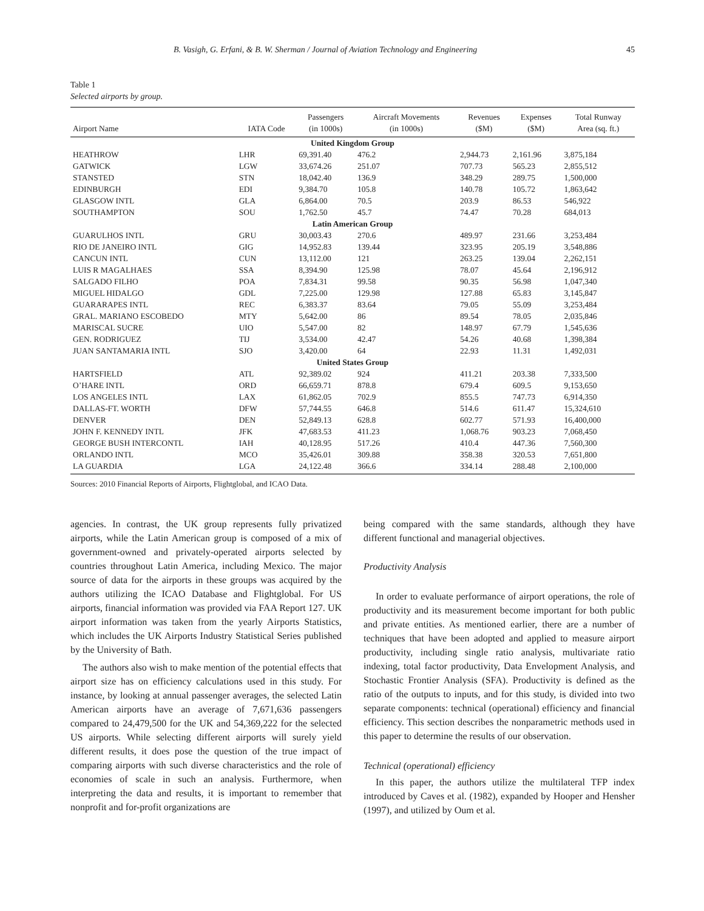B. Vasigh, G. Erfani, & B. W. Sherman / Journal of Aviation Technology and Engineering 45
Table 1
Selected airports by group.
| Airport Name | IATA Code | Passengers (in 1000s) | Aircraft Movements (in 1000s) | Revenues ($M) | Expenses ($M) | Total Runway Area (sq. ft.) |
| --- | --- | --- | --- | --- | --- | --- |
| United Kingdom Group | | | | | | |
| HEATHROW | LHR | 69,391.40 | 476.2 | 2,944.73 | 2,161.96 | 3,875,184 |
| GATWICK | LGW | 33,674.26 | 251.07 | 707.73 | 565.23 | 2,855,512 |
| STANSTED | STN | 18,042.40 | 136.9 | 348.29 | 289.75 | 1,500,000 |
| EDINBURGH | EDI | 9,384.70 | 105.8 | 140.78 | 105.72 | 1,863,642 |
| GLASGOW INTL | GLA | 6,864.00 | 70.5 | 203.9 | 86.53 | 546,922 |
| SOUTHAMPTON | SOU | 1,762.50 | 45.7 | 74.47 | 70.28 | 684,013 |
| Latin American Group | | | | | | |
| GUARULHOS INTL | GRU | 30,003.43 | 270.6 | 489.97 | 231.66 | 3,253,484 |
| RIO DE JANEIRO INTL | GIG | 14,952.83 | 139.44 | 323.95 | 205.19 | 3,548,886 |
| CANCUN INTL | CUN | 13,112.00 | 121 | 263.25 | 139.04 | 2,262,151 |
| LUIS R MAGALHAES | SSA | 8,394.90 | 125.98 | 78.07 | 45.64 | 2,196,912 |
| SALGADO FILHO | POA | 7,834.31 | 99.58 | 90.35 | 56.98 | 1,047,340 |
| MIGUEL HIDALGO | GDL | 7,225.00 | 129.98 | 127.88 | 65.83 | 3,145,847 |
| GUARARAPES INTL | REC | 6,383.37 | 83.64 | 79.05 | 55.09 | 3,253,484 |
| GRAL. MARIANO ESCOBEDO | MTY | 5,642.00 | 86 | 89.54 | 78.05 | 2,035,846 |
| MARISCAL SUCRE | UIO | 5,547.00 | 82 | 148.97 | 67.79 | 1,545,636 |
| GEN. RODRIGUEZ | TIJ | 3,534.00 | 42.47 | 54.26 | 40.68 | 1,398,384 |
| JUAN SANTAMARIA INTL | SJO | 3,420.00 | 64 | 22.93 | 11.31 | 1,492,031 |
| United States Group | | | | | | |
| HARTSFIELD | ATL | 92,389.02 | 924 | 411.21 | 203.38 | 7,333,500 |
| O’HARE INTL | ORD | 66,659.71 | 878.8 | 679.4 | 609.5 | 9,153,650 |
| LOS ANGELES INTL | LAX | 61,862.05 | 702.9 | 855.5 | 747.73 | 6,914,350 |
| DALLAS-FT. WORTH | DFW | 57,744.55 | 646.8 | 514.6 | 611.47 | 15,324,610 |
| DENVER | DEN | 52,849.13 | 628.8 | 602.77 | 571.93 | 16,400,000 |
| JOHN F. KENNEDY INTL | JFK | 47,683.53 | 411.23 | 1,068.76 | 903.23 | 7,068,450 |
| GEORGE BUSH INTERCONTL | IAH | 40,128.95 | 517.26 | 410.4 | 447.36 | 7,560,300 |
| ORLANDO INTL | MCO | 35,426.01 | 309.88 | 358.38 | 320.53 | 7,651,800 |
| LA GUARDIA | LGA | 24,122.48 | 366.6 | 334.14 | 288.48 | 2,100,000 |
Sources: 2010 Financial Reports of Airports, Flightglobal, and ICAO Data.
agencies. In contrast, the UK group represents fully privatized airports, while the Latin American group is composed of a mix of government-owned and privately-operated airports selected by countries throughout Latin America, including Mexico. The major source of data for the airports in these groups was acquired by the authors utilizing the ICAO Database and Flightglobal. For US airports, financial information was provided via FAA Report 127. UK airport information was taken from the yearly Airports Statistics, which includes the UK Airports Industry Statistical Series published by the University of Bath.
The authors also wish to make mention of the potential effects that airport size has on efficiency calculations used in this study. For instance, by looking at annual passenger averages, the selected Latin American airports have an average of 7,671,636 passengers compared to 24,479,500 for the UK and 54,369,222 for the selected US airports. While selecting different airports will surely yield different results, it does pose the question of the true impact of comparing airports with such diverse characteristics and the role of economies of scale in such an analysis. Furthermore, when interpreting the data and results, it is important to remember that nonprofit and for-profit organizations are
being compared with the same standards, although they have different functional and managerial objectives.
Productivity Analysis
In order to evaluate performance of airport operations, the role of productivity and its measurement become important for both public and private entities. As mentioned earlier, there are a number of techniques that have been adopted and applied to measure airport productivity, including single ratio analysis, multivariate ratio indexing, total factor productivity, Data Envelopment Analysis, and Stochastic Frontier Analysis (SFA). Productivity is defined as the ratio of the outputs to inputs, and for this study, is divided into two separate components: technical (operational) efficiency and financial efficiency. This section describes the nonparametric methods used in this paper to determine the results of our observation.
Technical (operational) efficiency
In this paper, the authors utilize the multilateral TFP index introduced by Caves et al. (1982), expanded by Hooper and Hensher (1997), and utilized by Oum et al.